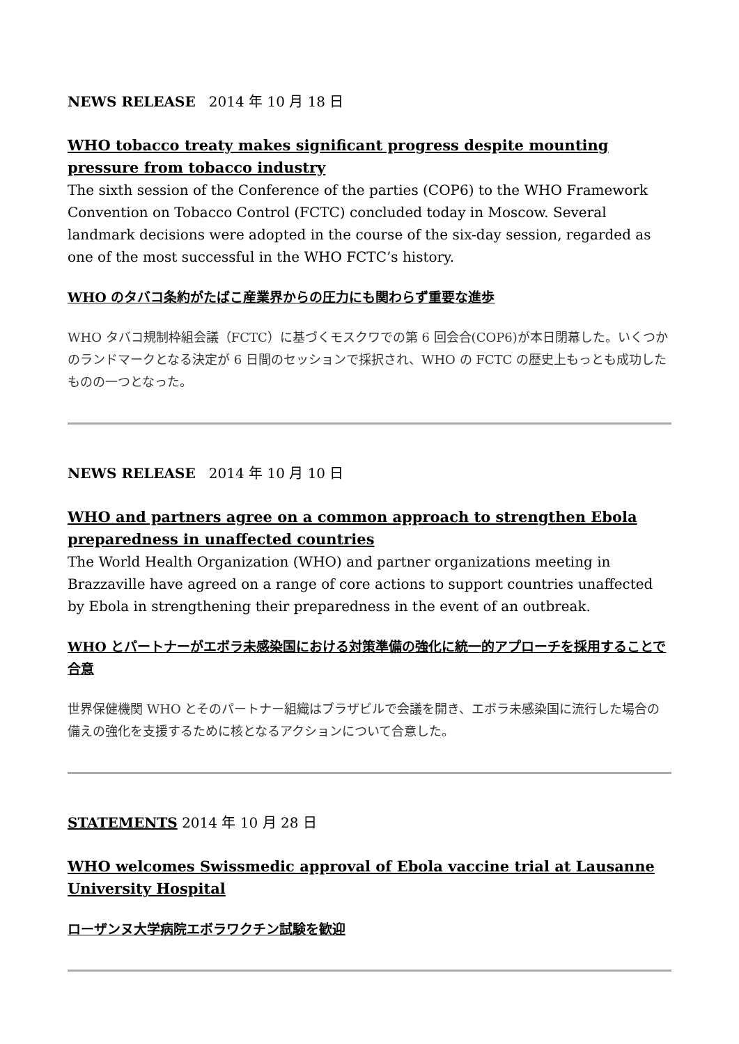NEWS RELEASE 2014 年 10 月 18 日
WHO tobacco treaty makes significant progress despite mounting pressure from tobacco industry
The sixth session of the Conference of the parties (COP6) to the WHO Framework Convention on Tobacco Control (FCTC) concluded today in Moscow. Several landmark decisions were adopted in the course of the six-day session, regarded as one of the most successful in the WHO FCTC’s history.
WHO のタバコ条約がたばこ産業界からの圧力にも関わらず重要な進歩
WHO タバコ規制枠組会議（FCTC）に基づくモスクワでの第 6 回会合(COP6)が本日閉幕した。いくつかのランドマークとなる決定が 6 日間のセッションで採択され、WHO の FCTC の歴史上もっとも成功したものの一つとなった。
NEWS RELEASE 2014 年 10 月 10 日
WHO and partners agree on a common approach to strengthen Ebola preparedness in unaffected countries
The World Health Organization (WHO) and partner organizations meeting in Brazzaville have agreed on a range of core actions to support countries unaffected by Ebola in strengthening their preparedness in the event of an outbreak.
WHO とパートナーがエボラ未感染国における対策準備の強化に統一的アプローチを採用することで合意
世界保健機関 WHO とそのパートナー組織はブラザビルで会議を開き、エボラ未感染国に流行した場合の備えの強化を支援するために核となるアクションについて合意した。
STATEMENTS 2014 年 10 月 28 日
WHO welcomes Swissmedic approval of Ebola vaccine trial at Lausanne University Hospital
ローザンヌ大学病院エボラワクチン試験を歓迎